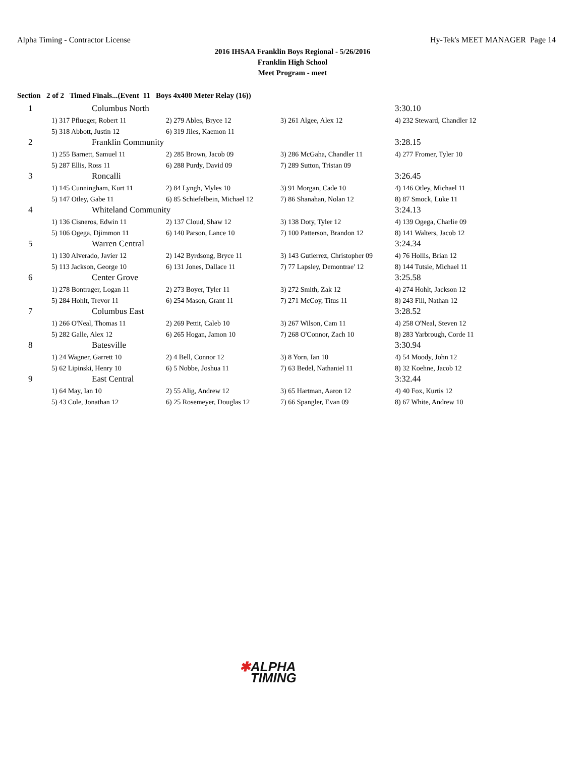Alpha Timing - Contractor License
Hy-Tek's MEET MANAGER Page 14
2016 IHSAA Franklin Boys Regional - 5/26/2016
Franklin High School
Meet Program - meet
Section 2 of 2 Timed Finals...(Event 11 Boys 4x400 Meter Relay (16))
| 1 | Columbus North | | | 3:30.10 |
| | 1) 317 Pflueger, Robert 11 | 2) 279 Ables, Bryce 12 | 3) 261 Algee, Alex 12 | 4) 232 Steward, Chandler 12 |
| | 5) 318 Abbott, Justin 12 | 6) 319 Jiles, Kaemon 11 | | |
| 2 | Franklin Community | | | 3:28.15 |
| | 1) 255 Barnett, Samuel 11 | 2) 285 Brown, Jacob 09 | 3) 286 McGaha, Chandler 11 | 4) 277 Fromer, Tyler 10 |
| | 5) 287 Ellis, Ross 11 | 6) 288 Purdy, David 09 | 7) 289 Sutton, Tristan 09 | |
| 3 | Roncalli | | | 3:26.45 |
| | 1) 145 Cunningham, Kurt 11 | 2) 84 Lyngh, Myles 10 | 3) 91 Morgan, Cade 10 | 4) 146 Otley, Michael 11 |
| | 5) 147 Otley, Gabe 11 | 6) 85 Schiefelbein, Michael 12 | 7) 86 Shanahan, Nolan 12 | 8) 87 Smock, Luke 11 |
| 4 | Whiteland Community | | | 3:24.13 |
| | 1) 136 Cisneros, Edwin 11 | 2) 137 Cloud, Shaw 12 | 3) 138 Doty, Tyler 12 | 4) 139 Ogega, Charlie 09 |
| | 5) 106 Ogega, Djimmon 11 | 6) 140 Parson, Lance 10 | 7) 100 Patterson, Brandon 12 | 8) 141 Walters, Jacob 12 |
| 5 | Warren Central | | | 3:24.34 |
| | 1) 130 Alverado, Javier 12 | 2) 142 Byrdsong, Bryce 11 | 3) 143 Gutierrez, Christopher 09 | 4) 76 Hollis, Brian 12 |
| | 5) 113 Jackson, George 10 | 6) 131 Jones, Dallace 11 | 7) 77 Lapsley, Demontrae' 12 | 8) 144 Tutsie, Michael 11 |
| 6 | Center Grove | | | 3:25.58 |
| | 1) 278 Bontrager, Logan 11 | 2) 273 Boyer, Tyler 11 | 3) 272 Smith, Zak 12 | 4) 274 Hohlt, Jackson 12 |
| | 5) 284 Hohlt, Trevor 11 | 6) 254 Mason, Grant 11 | 7) 271 McCoy, Titus 11 | 8) 243 Fill, Nathan 12 |
| 7 | Columbus East | | | 3:28.52 |
| | 1) 266 O'Neal, Thomas 11 | 2) 269 Pettit, Caleb 10 | 3) 267 Wilson, Cam 11 | 4) 258 O'Neal, Steven 12 |
| | 5) 282 Galle, Alex 12 | 6) 265 Hogan, Jamon 10 | 7) 268 O'Connor, Zach 10 | 8) 283 Yarbrough, Corde 11 |
| 8 | Batesville | | | 3:30.94 |
| | 1) 24 Wagner, Garrett 10 | 2) 4 Bell, Connor 12 | 3) 8 Yorn, Ian 10 | 4) 54 Moody, John 12 |
| | 5) 62 Lipinski, Henry 10 | 6) 5 Nobbe, Joshua 11 | 7) 63 Bedel, Nathaniel 11 | 8) 32 Koehne, Jacob 12 |
| 9 | East Central | | | 3:32.44 |
| | 1) 64 May, Ian 10 | 2) 55 Alig, Andrew 12 | 3) 65 Hartman, Aaron 12 | 4) 40 Fox, Kurtis 12 |
| | 5) 43 Cole, Jonathan 12 | 6) 25 Rosemeyer, Douglas 12 | 7) 66 Spangler, Evan 09 | 8) 67 White, Andrew 10 |
✱ALPHA
TIMING